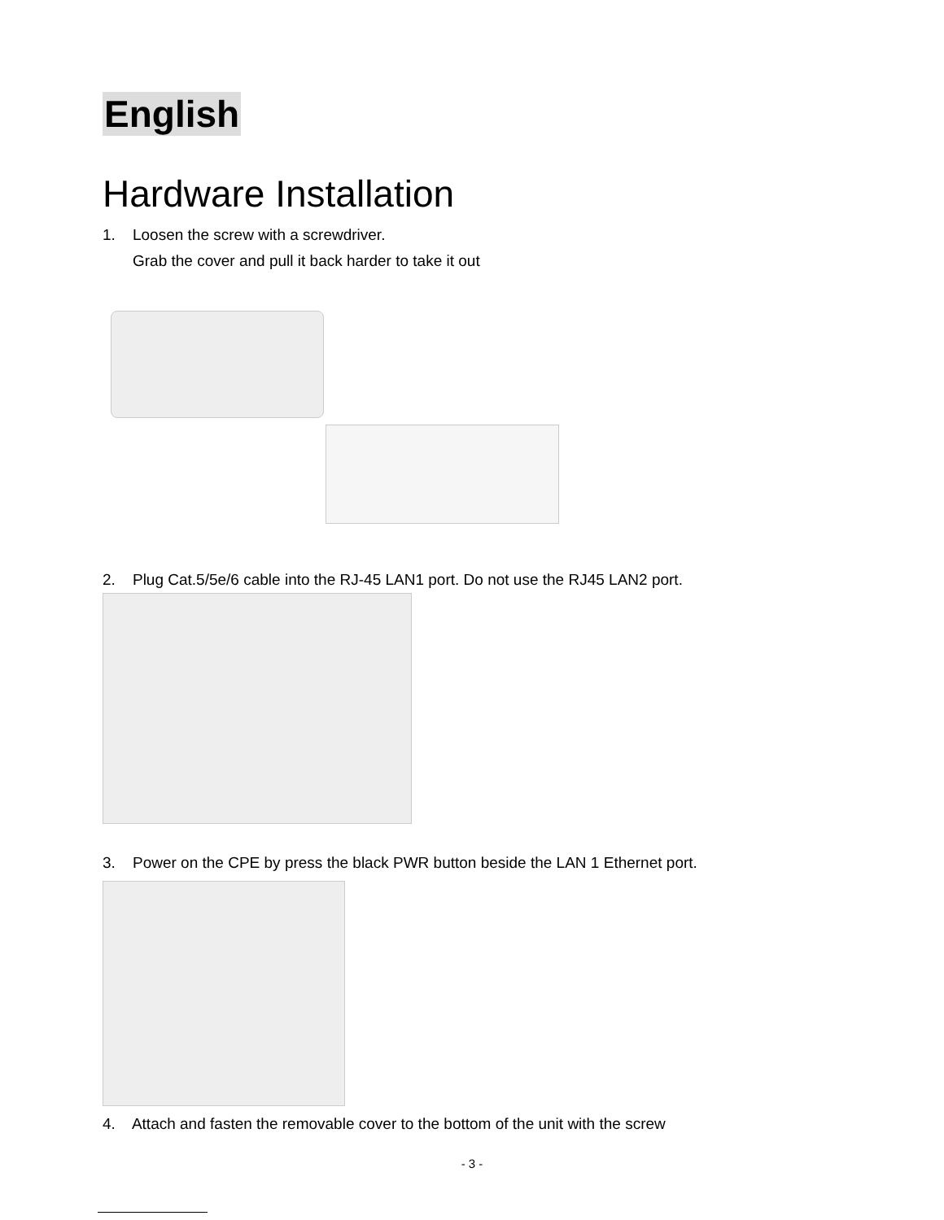English
Hardware Installation
1. Loosen the screw with a screwdriver.
Grab the cover and pull it back harder to take it out
2. Plug Cat.5/5e/6 cable into the RJ-45 LAN1 port. Do not use the RJ45 LAN2 port.
3. Power on the CPE by press the black PWR button beside the LAN 1 Ethernet port.
4. Attach and fasten the removable cover to the bottom of the unit with the screw
- 3 -